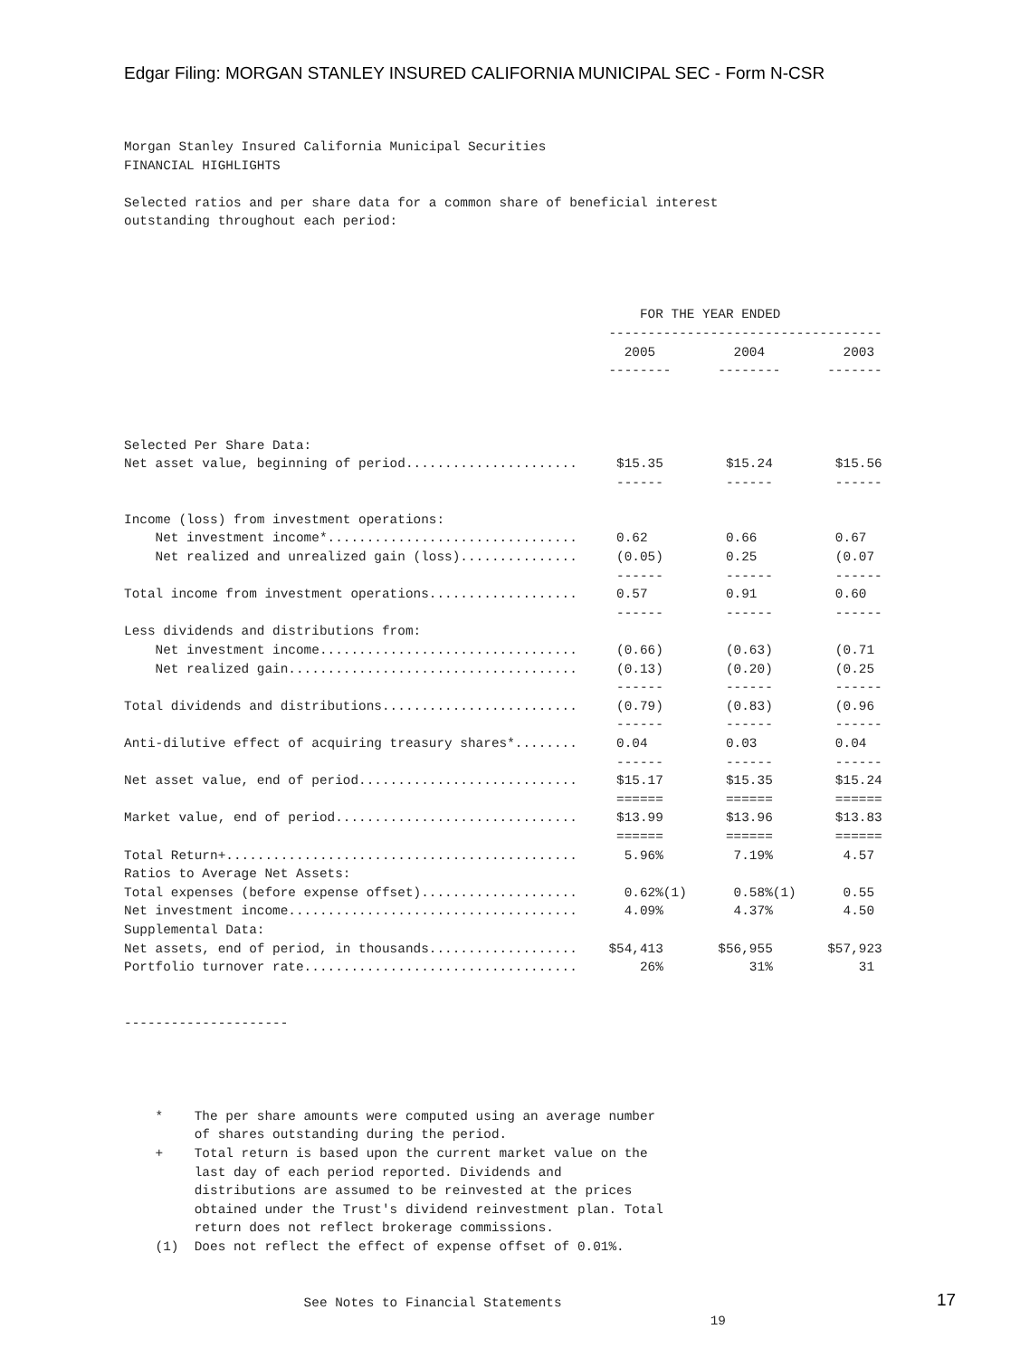Edgar Filing: MORGAN STANLEY INSURED CALIFORNIA MUNICIPAL SEC - Form N-CSR
Morgan Stanley Insured California Municipal Securities
FINANCIAL HIGHLIGHTS

Selected ratios and per share data for a common share of beneficial interest
outstanding throughout each period:




                                                                  FOR THE YEAR ENDED
                                                              -----------------------------------
                                                                2005          2004          2003
                                                              --------      --------      -------



Selected Per Share Data:
Net asset value, beginning of period......................     $15.35        $15.24        $15.56
                                                               ------        ------        ------

Income (loss) from investment operations:
    Net investment income*................................     0.62          0.66          0.67
    Net realized and unrealized gain (loss)...............     (0.05)        0.25          (0.07
                                                               ------        ------        ------
Total income from investment operations...................     0.57          0.91          0.60
                                                               ------        ------        ------
Less dividends and distributions from:
    Net investment income.................................     (0.66)        (0.63)        (0.71
    Net realized gain.....................................     (0.13)        (0.20)        (0.25
                                                               ------        ------        ------
Total dividends and distributions.........................     (0.79)        (0.83)        (0.96
                                                               ------        ------        ------
Anti-dilutive effect of acquiring treasury shares*........     0.04          0.03          0.04
                                                               ------        ------        ------
Net asset value, end of period............................     $15.17        $15.35        $15.24
                                                               ======        ======        ======
Market value, end of period...............................     $13.99        $13.96        $13.83
                                                               ======        ======        ======
Total Return+.............................................      5.96%         7.19%         4.57
Ratios to Average Net Assets:
Total expenses (before expense offset)....................      0.62%(1)      0.58%(1)      0.55
Net investment income.....................................      4.09%         4.37%         4.50
Supplemental Data:
Net assets, end of period, in thousands...................    $54,413       $56,955       $57,923
Portfolio turnover rate...................................        26%           31%           31


---------------------




    *    The per share amounts were computed using an average number
         of shares outstanding during the period.
    +    Total return is based upon the current market value on the
         last day of each period reported. Dividends and
         distributions are assumed to be reinvested at the prices
         obtained under the Trust's dividend reinvestment plan. Total
         return does not reflect brokerage commissions.
    (1)  Does not reflect the effect of expense offset of 0.01%.


                       See Notes to Financial Statements
                                                                           19
17